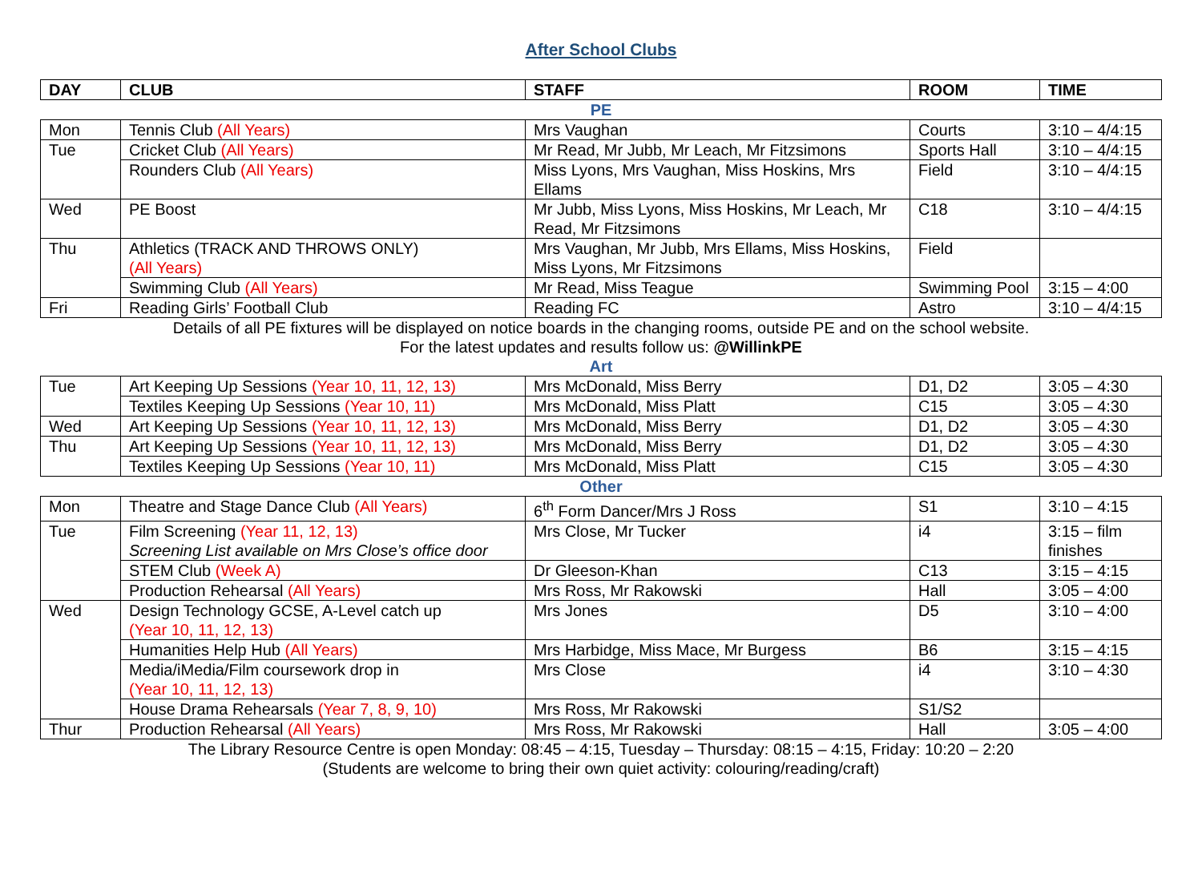After School Clubs
| DAY | CLUB | STAFF | ROOM | TIME |
| --- | --- | --- | --- | --- |
| PE | | | | |
| Mon | Tennis Club (All Years) | Mrs Vaughan | Courts | 3:10 – 4/4:15 |
| Tue | Cricket Club (All Years) | Mr Read, Mr Jubb, Mr Leach, Mr Fitzsimons | Sports Hall | 3:10 – 4/4:15 |
| | Rounders Club (All Years) | Miss Lyons, Mrs Vaughan, Miss Hoskins, Mrs Ellams | Field | 3:10 – 4/4:15 |
| Wed | PE Boost | Mr Jubb, Miss Lyons, Miss Hoskins, Mr Leach, Mr Read, Mr Fitzsimons | C18 | 3:10 – 4/4:15 |
| Thu | Athletics (TRACK AND THROWS ONLY) (All Years) | Mrs Vaughan, Mr Jubb, Mrs Ellams, Miss Hoskins, Miss Lyons, Mr Fitzsimons | Field | |
| | Swimming Club (All Years) | Mr Read, Miss Teague | Swimming Pool | 3:15 – 4:00 |
| Fri | Reading Girls’ Football Club | Reading FC | Astro | 3:10 – 4/4:15 |
| Details of all PE fixtures will be displayed on notice boards in the changing rooms, outside PE and on the school website. For the latest updates and results follow us: @WillinkPE | | | | |
| Art | | | | |
| Tue | Art Keeping Up Sessions (Year 10, 11, 12, 13) | Mrs McDonald, Miss Berry | D1, D2 | 3:05 – 4:30 |
| | Textiles Keeping Up Sessions (Year 10, 11) | Mrs McDonald, Miss Platt | C15 | 3:05 – 4:30 |
| Wed | Art Keeping Up Sessions (Year 10, 11, 12, 13) | Mrs McDonald, Miss Berry | D1, D2 | 3:05 – 4:30 |
| Thu | Art Keeping Up Sessions (Year 10, 11, 12, 13) | Mrs McDonald, Miss Berry | D1, D2 | 3:05 – 4:30 |
| | Textiles Keeping Up Sessions (Year 10, 11) | Mrs McDonald, Miss Platt | C15 | 3:05 – 4:30 |
| Other | | | | |
| Mon | Theatre and Stage Dance Club (All Years) | 6<sup>th</sup> Form Dancer/Mrs J Ross | S1 | 3:10 – 4:15 |
| Tue | Film Screening (Year 11, 12, 13) Screening List available on Mrs Close’s office door | Mrs Close, Mr Tucker | i4 | 3:15 – film finishes |
| | STEM Club (Week A) | Dr Gleeson-Khan | C13 | 3:15 – 4:15 |
| | Production Rehearsal (All Years) | Mrs Ross, Mr Rakowski | Hall | 3:05 – 4:00 |
| Wed | Design Technology GCSE, A-Level catch up (Year 10, 11, 12, 13) | Mrs Jones | D5 | 3:10 – 4:00 |
| | Humanities Help Hub (All Years) | Mrs Harbidge, Miss Mace, Mr Burgess | B6 | 3:15 – 4:15 |
| | Media/iMedia/Film coursework drop in (Year 10, 11, 12, 13) | Mrs Close | i4 | 3:10 – 4:30 |
| | House Drama Rehearsals (Year 7, 8, 9, 10) | Mrs Ross, Mr Rakowski | S1/S2 | |
| Thur | Production Rehearsal (All Years) | Mrs Ross, Mr Rakowski | Hall | 3:05 – 4:00 |
| The Library Resource Centre is open Monday: 08:45 – 4:15, Tuesday – Thursday: 08:15 – 4:15, Friday: 10:20 – 2:20 (Students are welcome to bring their own quiet activity: colouring/reading/craft) | | | | |